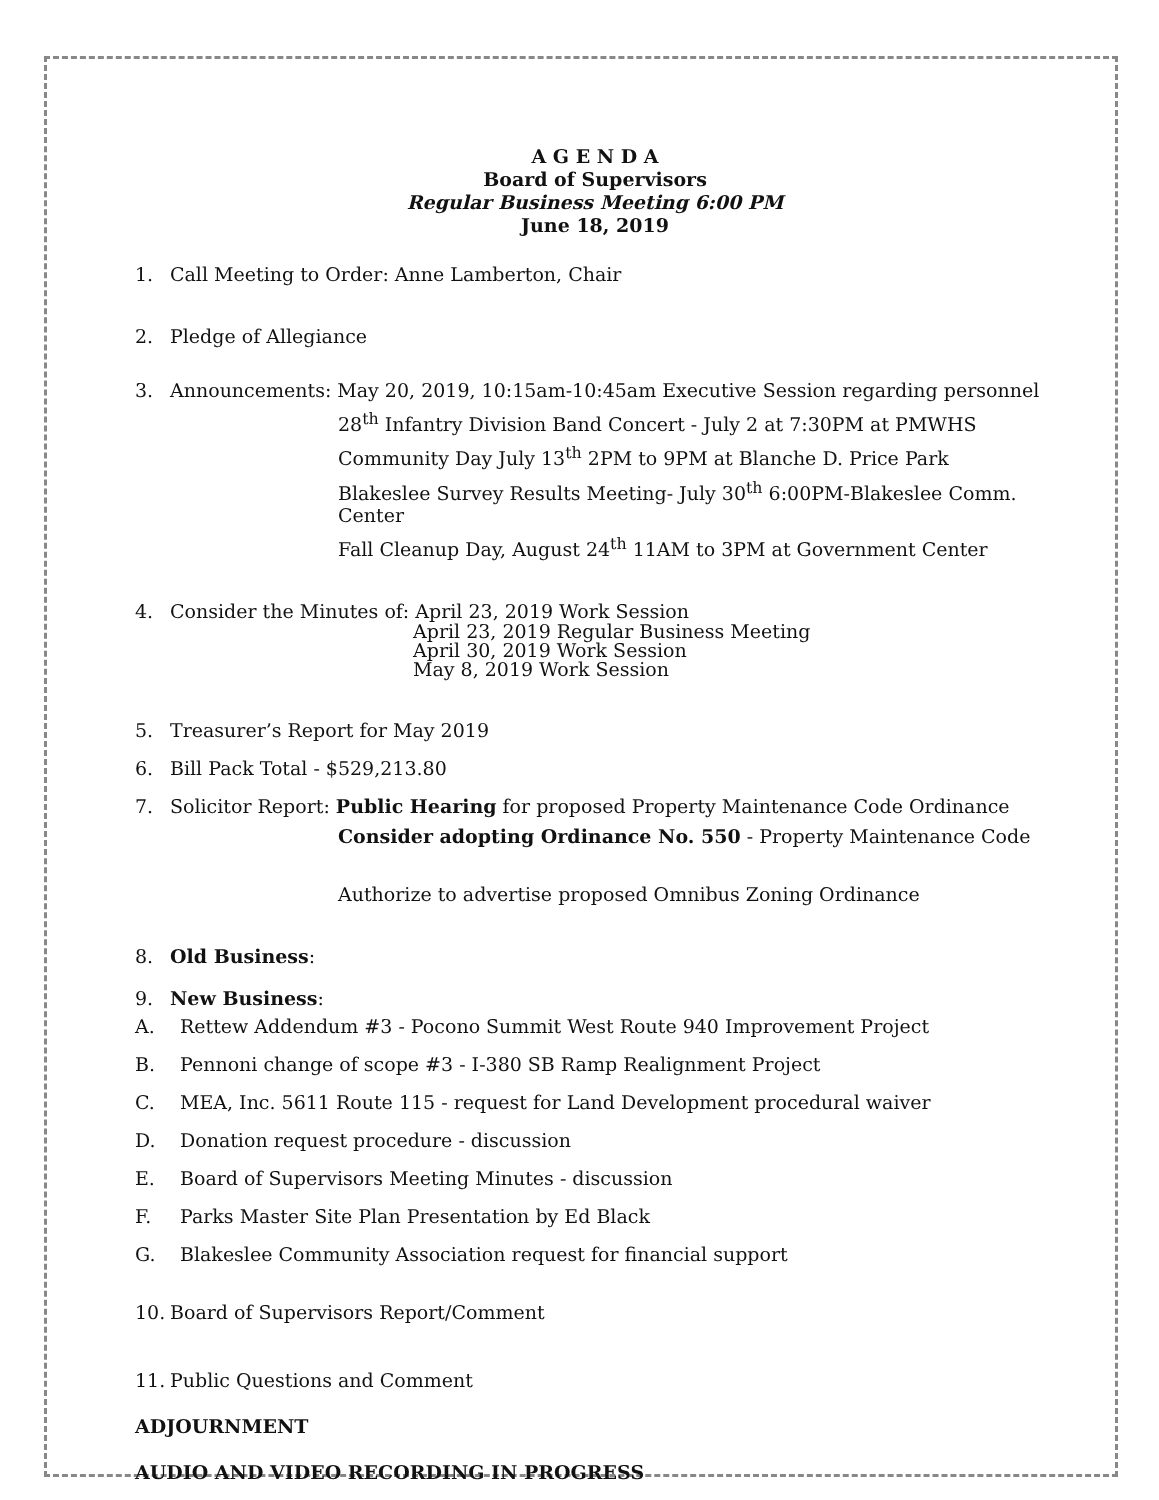A G E N D A
Board of Supervisors
Regular Business Meeting 6:00 PM
June 18, 2019
1. Call Meeting to Order: Anne Lamberton, Chair
2. Pledge of Allegiance
3. Announcements: May 20, 2019, 10:15am-10:45am Executive Session regarding personnel
28<sup>th</sup> Infantry Division Band Concert - July 2 at 7:30PM at PMWHS
Community Day July 13<sup>th</sup> 2PM to 9PM at Blanche D. Price Park
Blakeslee Survey Results Meeting- July 30<sup>th</sup> 6:00PM-Blakeslee Comm. Center
Fall Cleanup Day, August 24<sup>th</sup> 11AM to 3PM at Government Center
4. Consider the Minutes of: April 23, 2019 Work Session
April 23, 2019 Regular Business Meeting
April 30, 2019 Work Session
May 8, 2019 Work Session
5. Treasurer’s Report for May 2019
6. Bill Pack Total - $529,213.80
7. Solicitor Report: Public Hearing for proposed Property Maintenance Code Ordinance
Consider adopting Ordinance No. 550 - Property Maintenance Code
Authorize to advertise proposed Omnibus Zoning Ordinance
8. Old Business:
9. New Business:
A. Rettew Addendum #3 - Pocono Summit West Route 940 Improvement Project
B. Pennoni change of scope #3 - I-380 SB Ramp Realignment Project
C. MEA, Inc. 5611 Route 115 - request for Land Development procedural waiver
D. Donation request procedure - discussion
E. Board of Supervisors Meeting Minutes - discussion
F. Parks Master Site Plan Presentation by Ed Black
G. Blakeslee Community Association request for financial support
10. Board of Supervisors Report/Comment
11. Public Questions and Comment
ADJOURNMENT
AUDIO AND VIDEO RECORDING IN PROGRESS